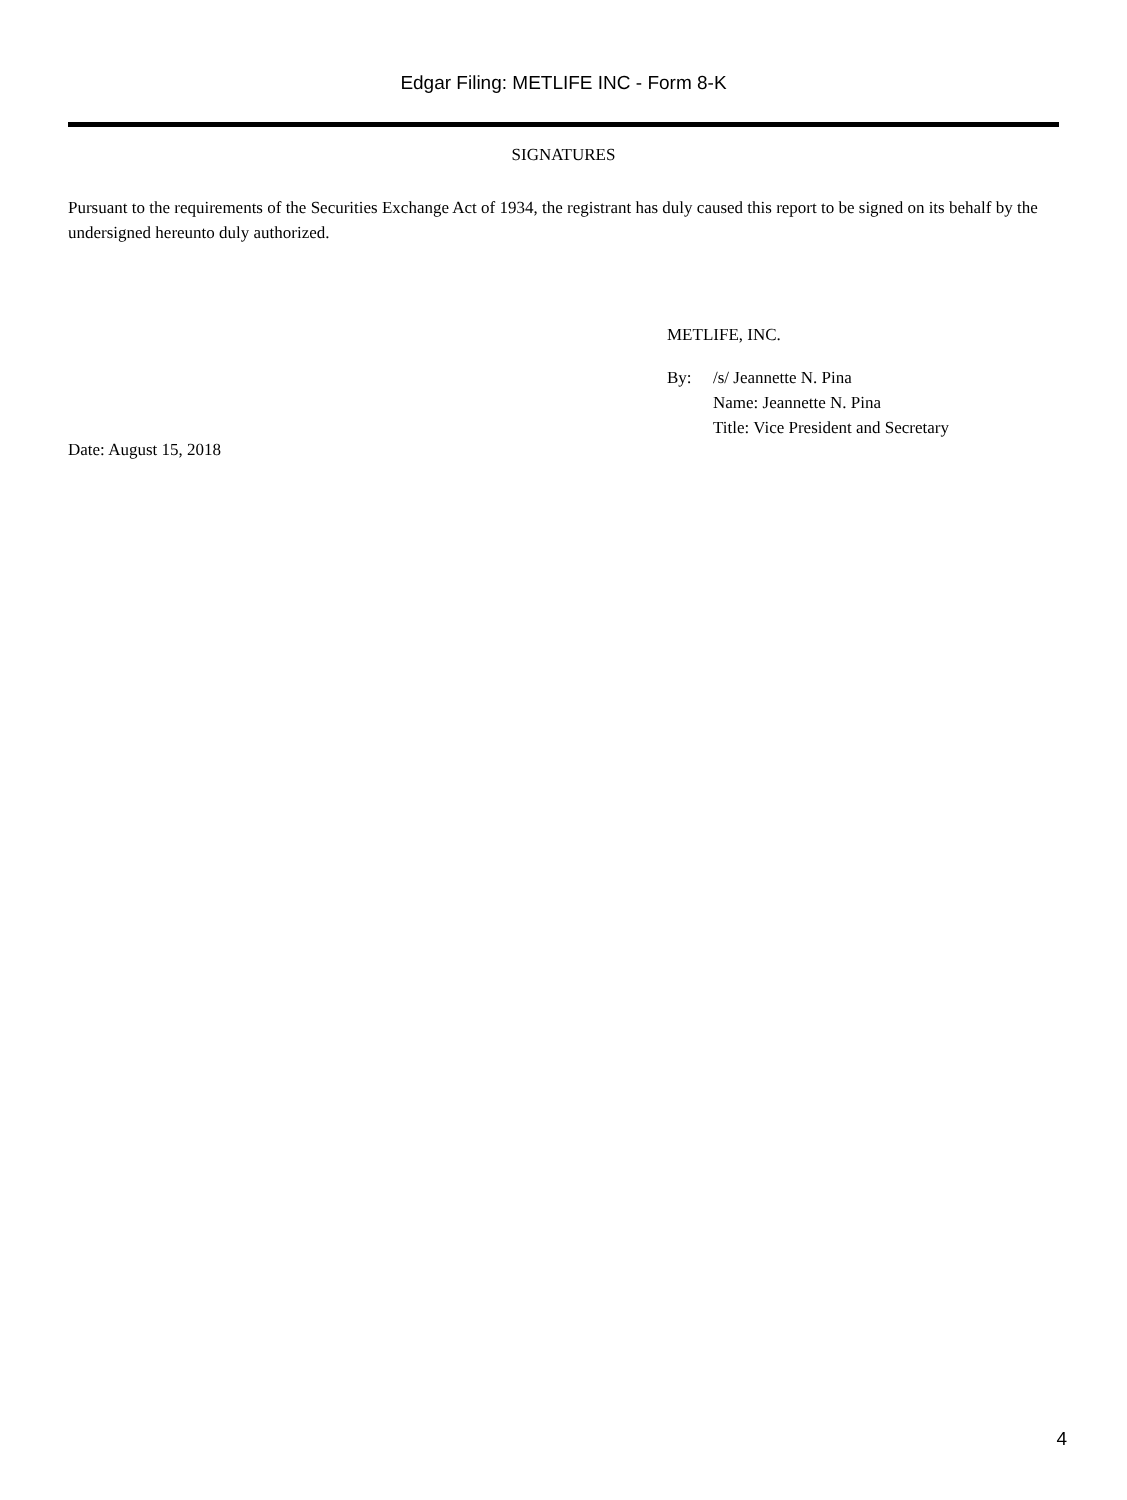Edgar Filing: METLIFE INC - Form 8-K
SIGNATURES
Pursuant to the requirements of the Securities Exchange Act of 1934, the registrant has duly caused this report to be signed on its behalf by the undersigned hereunto duly authorized.
METLIFE, INC.
| By: | /s/ Jeannette N. Pina |
| | Name: Jeannette N. Pina |
| | Title: Vice President and Secretary |
Date: August 15, 2018
4